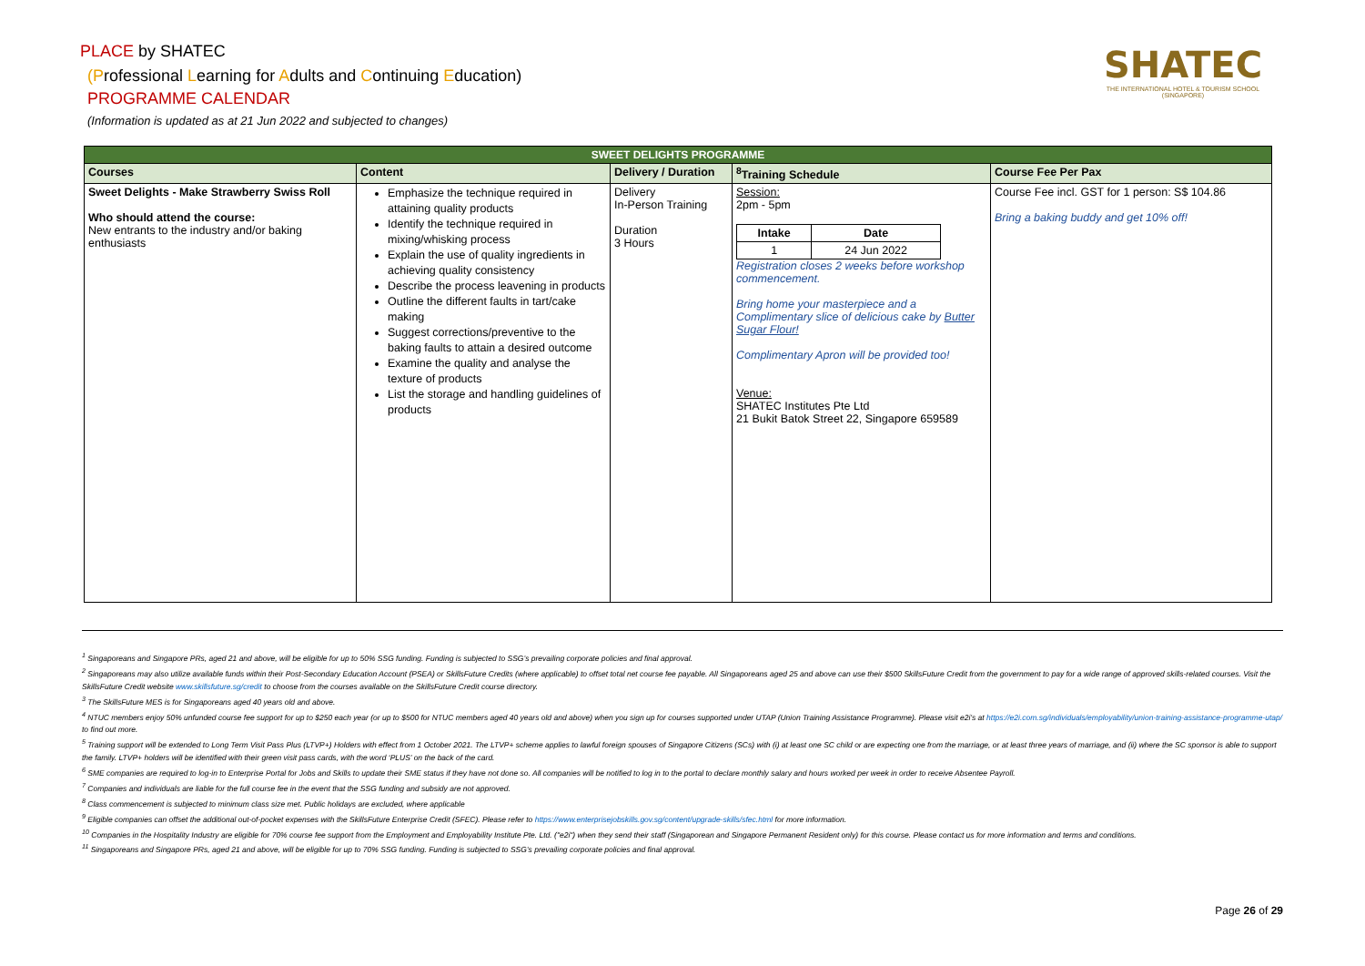PLACE by SHATEC
(Professional Learning for Adults and Continuing Education)
PROGRAMME CALENDAR
(Information is updated as at 21 Jun 2022 and subjected to changes)
SHATEC
THE INTERNATIONAL HOTEL & TOURISM SCHOOL (SINGAPORE)
| SWEET DELIGHTS PROGRAMME | | | | |
| --- | --- | --- | --- | --- |
| Courses | Content | Delivery / Duration | <sup>8</sup> Training Schedule | Course Fee Per Pax |
| Sweet Delights - Make Strawberry Swiss Roll Who should attend the course: New entrants to the industry and/or baking enthusiasts | Emphasize the technique required in attaining quality products Identify the technique required in mixing/whisking process Explain the use of quality ingredients in achieving quality consistency Describe the process leavening in products Outline the different faults in tart/cake making Suggest corrections/preventive to the baking faults to attain a desired outcome Examine the quality and analyse the texture of products List the storage and handling guidelines of products | Delivery In-Person Training Duration 3 Hours | Session: 2pm - 5pm / Intake / Date / / --- / --- / / 1 / 24 Jun 2022 / Registration closes 2 weeks before workshop commencement. Bring home your masterpiece and a Complimentary slice of delicious cake by Butter Sugar Flour! Complimentary Apron will be provided too! Venue: SHATEC Institutes Pte Ltd 21 Bukit Batok Street 22, Singapore 659589 | Course Fee incl. GST for 1 person: S$ 104.86 Bring a baking buddy and get 10% off! |
<sup>1</sup> Singaporeans and Singapore PRs, aged 21 and above, will be eligible for up to 50% SSG funding. Funding is subjected to SSG’s prevailing corporate policies and final approval.
<sup>2</sup> Singaporeans may also utilize available funds within their Post-Secondary Education Account (PSEA) or SkillsFuture Credits (where applicable) to offset total net course fee payable. All Singaporeans aged 25 and above can use their $500 SkillsFuture Credit from the government to pay for a wide range of approved skills-related courses. Visit the SkillsFuture Credit website www.skillsfuture.sg/credit to choose from the courses available on the SkillsFuture Credit course directory.
<sup>3</sup> The SkillsFuture MES is for Singaporeans aged 40 years old and above.
<sup>4</sup> NTUC members enjoy 50% unfunded course fee support for up to $250 each year (or up to $500 for NTUC members aged 40 years old and above) when you sign up for courses supported under UTAP (Union Training Assistance Programme). Please visit e2i’s at https://e2i.com.sg/individuals/employability/union-training-assistance-programme-utap/ to find out more.
<sup>5</sup> Training support will be extended to Long Term Visit Pass Plus (LTVP+) Holders with effect from 1 October 2021. The LTVP+ scheme applies to lawful foreign spouses of Singapore Citizens (SCs) with (i) at least one SC child or are expecting one from the marriage, or at least three years of marriage, and (ii) where the SC sponsor is able to support the family. LTVP+ holders will be identified with their green visit pass cards, with the word ‘PLUS’ on the back of the card.
<sup>6</sup> SME companies are required to log-in to Enterprise Portal for Jobs and Skills to update their SME status if they have not done so. All companies will be notified to log in to the portal to declare monthly salary and hours worked per week in order to receive Absentee Payroll.
<sup>7</sup> Companies and individuals are liable for the full course fee in the event that the SSG funding and subsidy are not approved.
<sup>8</sup> Class commencement is subjected to minimum class size met. Public holidays are excluded, where applicable
<sup>9</sup> Eligible companies can offset the additional out-of-pocket expenses with the SkillsFuture Enterprise Credit (SFEC). Please refer to https://www.enterprisejobskills.gov.sg/content/upgrade-skills/sfec.html for more information.
<sup>10</sup> Companies in the Hospitality Industry are eligible for 70% course fee support from the Employment and Employability Institute Pte. Ltd. ("e2i") when they send their staff (Singaporean and Singapore Permanent Resident only) for this course. Please contact us for more information and terms and conditions.
<sup>11</sup> Singaporeans and Singapore PRs, aged 21 and above, will be eligible for up to 70% SSG funding. Funding is subjected to SSG’s prevailing corporate policies and final approval.
Page 26 of 29